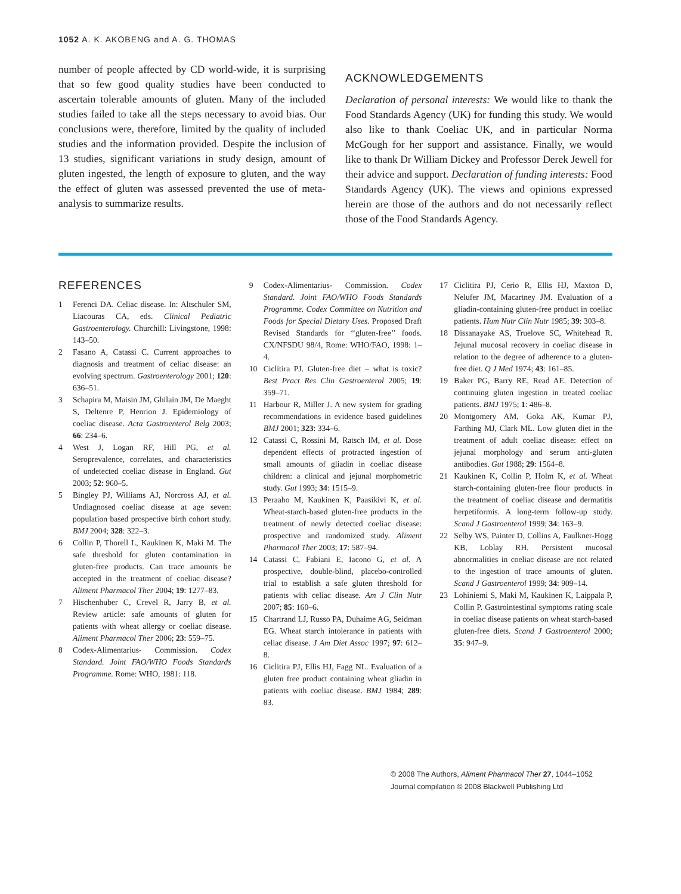1052 A. K. AKOBENG and A. G. THOMAS
number of people affected by CD world-wide, it is surprising that so few good quality studies have been conducted to ascertain tolerable amounts of gluten. Many of the included studies failed to take all the steps necessary to avoid bias. Our conclusions were, therefore, limited by the quality of included studies and the information provided. Despite the inclusion of 13 studies, significant variations in study design, amount of gluten ingested, the length of exposure to gluten, and the way the effect of gluten was assessed prevented the use of meta-analysis to summarize results.
ACKNOWLEDGEMENTS
Declaration of personal interests: We would like to thank the Food Standards Agency (UK) for funding this study. We would also like to thank Coeliac UK, and in particular Norma McGough for her support and assistance. Finally, we would like to thank Dr William Dickey and Professor Derek Jewell for their advice and support. Declaration of funding interests: Food Standards Agency (UK). The views and opinions expressed herein are those of the authors and do not necessarily reflect those of the Food Standards Agency.
REFERENCES
1 Ferenci DA. Celiac disease. In: Altschuler SM, Liacouras CA, eds. Clinical Pediatric Gastroenterology. Churchill: Livingstone, 1998: 143–50.
2 Fasano A, Catassi C. Current approaches to diagnosis and treatment of celiac disease: an evolving spectrum. Gastroenterology 2001; 120: 636–51.
3 Schapira M, Maisin JM, Ghilain JM, De Maeght S, Deltenre P, Henrion J. Epidemiology of coeliac disease. Acta Gastroenterol Belg 2003; 66: 234–6.
4 West J, Logan RF, Hill PG, et al. Seroprevalence, correlates, and characteristics of undetected coeliac disease in England. Gut 2003; 52: 960–5.
5 Bingley PJ, Williams AJ, Norcross AJ, et al. Undiagnosed coeliac disease at age seven: population based prospective birth cohort study. BMJ 2004; 328: 322–3.
6 Collin P, Thorell L, Kaukinen K, Maki M. The safe threshold for gluten contamination in gluten-free products. Can trace amounts be accepted in the treatment of coeliac disease? Aliment Pharmacol Ther 2004; 19: 1277–83.
7 Hischenhuber C, Crevel R, Jarry B, et al. Review article: safe amounts of gluten for patients with wheat allergy or coeliac disease. Aliment Pharmacol Ther 2006; 23: 559–75.
8 Codex-Alimentarius- Commission. Codex Standard. Joint FAO/WHO Foods Standards Programme. Rome: WHO, 1981: 118.
9 Codex-Alimentarius- Commission. Codex Standard. Joint FAO/WHO Foods Standards Programme. Codex Committee on Nutrition and Foods for Special Dietary Uses. Proposed Draft Revised Standards for ‘‘gluten-free’’ foods. CX/NFSDU 98/4, Rome: WHO/FAO, 1998: 1–4.
10 Ciclitira PJ. Gluten-free diet – what is toxic? Best Pract Res Clin Gastroenterol 2005; 19: 359–71.
11 Harbour R, Miller J. A new system for grading recommendations in evidence based guidelines BMJ 2001; 323: 334–6.
12 Catassi C, Rossini M, Ratsch IM, et al. Dose dependent effects of protracted ingestion of small amounts of gliadin in coeliac disease children: a clinical and jejunal morphometric study. Gut 1993; 34: 1515–9.
13 Peraaho M, Kaukinen K, Paasikivi K, et al. Wheat-starch-based gluten-free products in the treatment of newly detected coeliac disease: prospective and randomized study. Aliment Pharmacol Ther 2003; 17: 587–94.
14 Catassi C, Fabiani E, Iacono G, et al. A prospective, double-blind, placebo-controlled trial to establish a safe gluten threshold for patients with celiac disease. Am J Clin Nutr 2007; 85: 160–6.
15 Chartrand LJ, Russo PA, Duhaime AG, Seidman EG. Wheat starch intolerance in patients with celiac disease. J Am Diet Assoc 1997; 97: 612–8.
16 Ciclitira PJ, Ellis HJ, Fagg NL. Evaluation of a gluten free product containing wheat gliadin in patients with coeliac disease. BMJ 1984; 289: 83.
17 Ciclitira PJ, Cerio R, Ellis HJ, Maxton D, Nelufer JM, Macartney JM. Evaluation of a gliadin-containing gluten-free product in coeliac patients. Hum Nutr Clin Nutr 1985; 39: 303–8.
18 Dissanayake AS, Truelove SC, Whitehead R. Jejunal mucosal recovery in coeliac disease in relation to the degree of adherence to a gluten-free diet. Q J Med 1974; 43: 161–85.
19 Baker PG, Barry RE, Read AE. Detection of continuing gluten ingestion in treated coeliac patients. BMJ 1975; 1: 486–8.
20 Montgomery AM, Goka AK, Kumar PJ, Farthing MJ, Clark ML. Low gluten diet in the treatment of adult coeliac disease: effect on jejunal morphology and serum anti-gluten antibodies. Gut 1988; 29: 1564–8.
21 Kaukinen K, Collin P, Holm K, et al. Wheat starch-containing gluten-free flour products in the treatment of coeliac disease and dermatitis herpetiformis. A long-term follow-up study. Scand J Gastroenterol 1999; 34: 163–9.
22 Selby WS, Painter D, Collins A, Faulkner-Hogg KB, Loblay RH. Persistent mucosal abnormalities in coeliac disease are not related to the ingestion of trace amounts of gluten. Scand J Gastroenterol 1999; 34: 909–14.
23 Lohiniemi S, Maki M, Kaukinen K, Laippala P, Collin P. Gastrointestinal symptoms rating scale in coeliac disease patients on wheat starch-based gluten-free diets. Scand J Gastroenterol 2000; 35: 947–9.
© 2008 The Authors, Aliment Pharmacol Ther 27, 1044–1052
Journal compilation © 2008 Blackwell Publishing Ltd